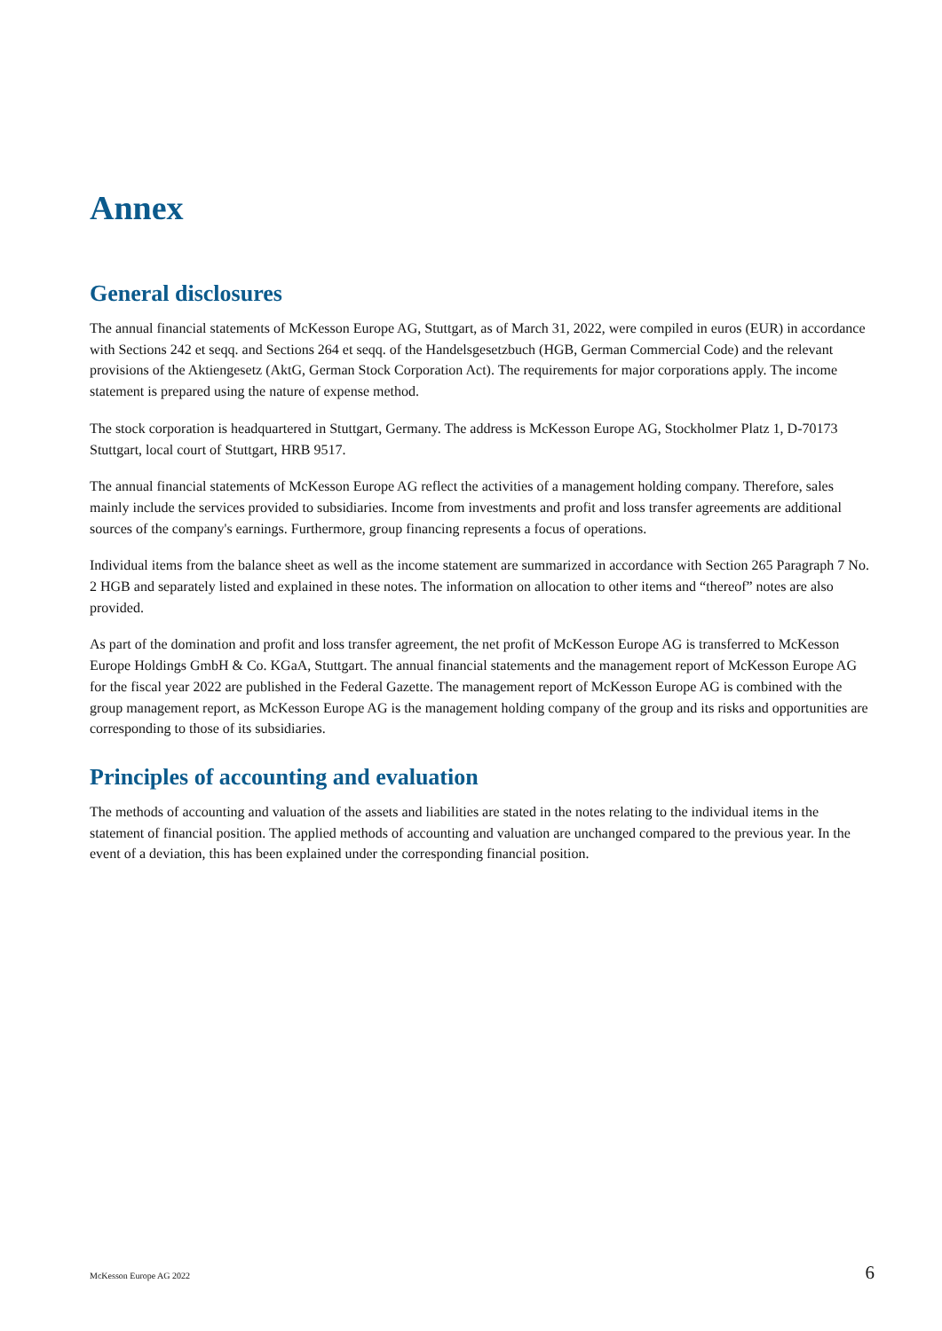Annex
General disclosures
The annual financial statements of McKesson Europe AG, Stuttgart, as of March 31, 2022, were compiled in euros (EUR) in accordance with Sections 242 et seqq. and Sections 264 et seqq. of the Handelsgesetzbuch (HGB, German Commercial Code) and the relevant provisions of the Aktiengesetz (AktG, German Stock Corporation Act). The requirements for major corporations apply. The income statement is prepared using the nature of expense method.
The stock corporation is headquartered in Stuttgart, Germany. The address is McKesson Europe AG, Stockholmer Platz 1, D-70173 Stuttgart, local court of Stuttgart, HRB 9517.
The annual financial statements of McKesson Europe AG reflect the activities of a management holding company. Therefore, sales mainly include the services provided to subsidiaries. Income from investments and profit and loss transfer agreements are additional sources of the company's earnings. Furthermore, group financing represents a focus of operations.
Individual items from the balance sheet as well as the income statement are summarized in accordance with Section 265 Paragraph 7 No. 2 HGB and separately listed and explained in these notes. The information on allocation to other items and “thereof” notes are also provided.
As part of the domination and profit and loss transfer agreement, the net profit of McKesson Europe AG is transferred to McKesson Europe Holdings GmbH & Co. KGaA, Stuttgart. The annual financial statements and the management report of McKesson Europe AG for the fiscal year 2022 are published in the Federal Gazette. The management report of McKesson Europe AG is combined with the group management report, as McKesson Europe AG is the management holding company of the group and its risks and opportunities are corresponding to those of its subsidiaries.
Principles of accounting and evaluation
The methods of accounting and valuation of the assets and liabilities are stated in the notes relating to the individual items in the statement of financial position. The applied methods of accounting and valuation are unchanged compared to the previous year. In the event of a deviation, this has been explained under the corresponding financial position.
McKesson Europe AG 2022 6